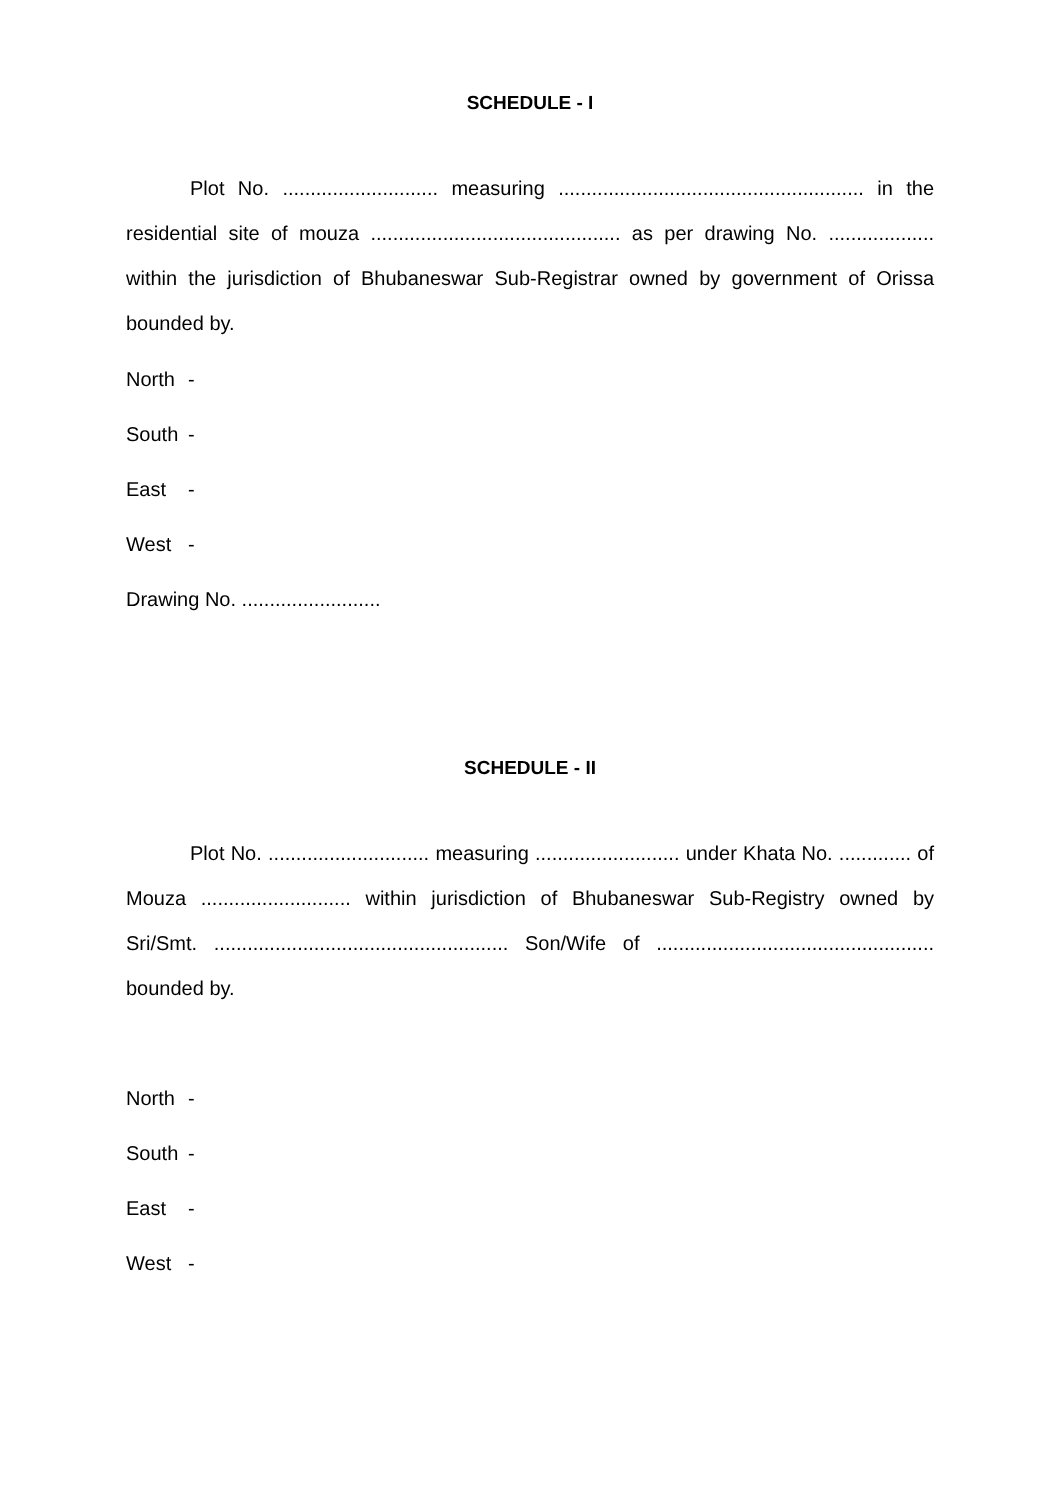SCHEDULE - I
Plot No. ............................ measuring ....................................................... in the residential site of mouza ............................................. as per drawing No. ................... within the jurisdiction of Bhubaneswar Sub-Registrar owned by government of Orissa bounded by.
North -
South -
East -
West -
Drawing No. .........................
SCHEDULE - II
Plot No. ............................. measuring .......................... under Khata No. ............. of Mouza ........................... within jurisdiction of Bhubaneswar Sub-Registry owned by Sri/Smt. ..................................................... Son/Wife of .................................................. bounded by.
North -
South -
East -
West -